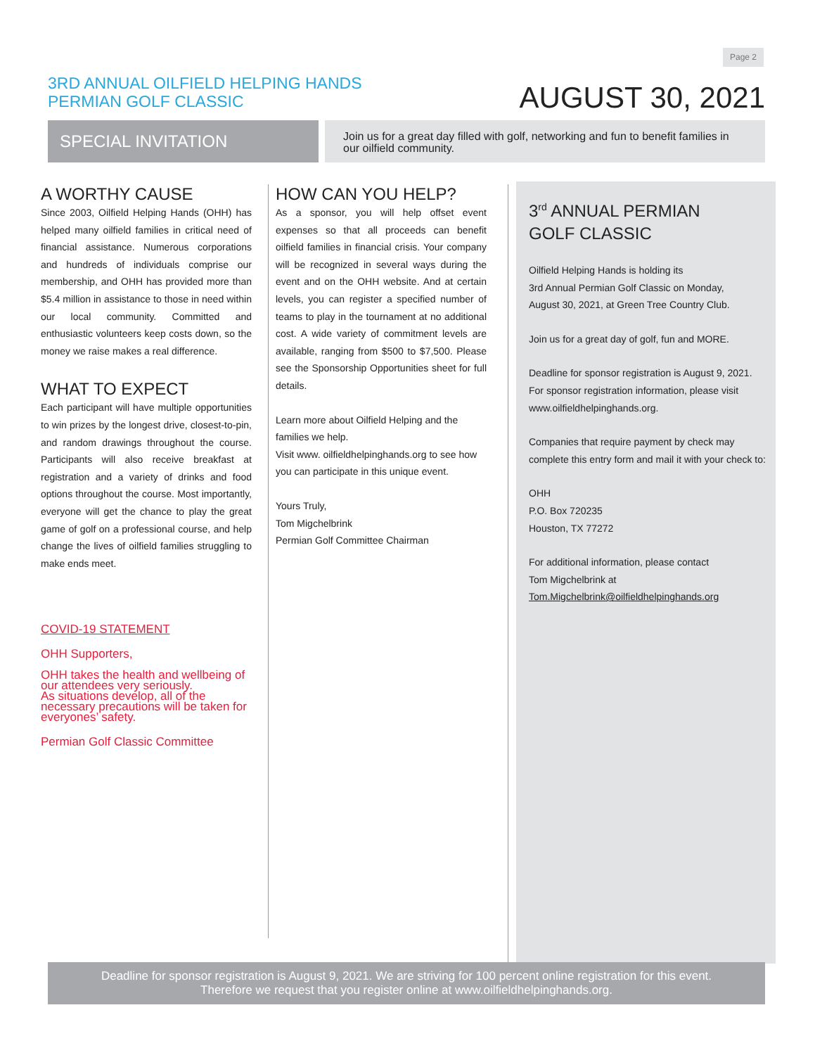Page 2
3RD ANNUAL OILFIELD HELPING HANDS
PERMIAN GOLF CLASSIC
AUGUST 30, 2021
SPECIAL INVITATION
Join us for a great day filled with golf, networking and fun to benefit families in our oilfield community.
A WORTHY CAUSE
Since 2003, Oilfield Helping Hands (OHH) has helped many oilfield families in critical need of financial assistance. Numerous corporations and hundreds of individuals comprise our membership, and OHH has provided more than $5.4 million in assistance to those in need within our local community. Committed and enthusiastic volunteers keep costs down, so the money we raise makes a real difference.
WHAT TO EXPECT
Each participant will have multiple opportunities to win prizes by the longest drive, closest-to-pin, and random drawings throughout the course. Participants will also receive breakfast at registration and a variety of drinks and food options throughout the course. Most importantly, everyone will get the chance to play the great game of golf on a professional course, and help change the lives of oilfield families struggling to make ends meet.
COVID-19 STATEMENT
OHH Supporters,
OHH takes the health and wellbeing of our attendees very seriously.
As situations develop, all of the necessary precautions will be taken for everyones’ safety.
Permian Golf Classic Committee
HOW CAN YOU HELP?
As a sponsor, you will help offset event expenses so that all proceeds can benefit oilfield families in financial crisis. Your company will be recognized in several ways during the event and on the OHH website. And at certain levels, you can register a specified number of teams to play in the tournament at no additional cost. A wide variety of commitment levels are available, ranging from $500 to $7,500. Please see the Sponsorship Opportunities sheet for full details.
Learn more about Oilfield Helping and the families we help.
Visit www. oilfieldhelpinghands.org to see how you can participate in this unique event.
Yours Truly,
Tom Migchelbrink
Permian Golf Committee Chairman
3<sup>rd</sup> ANNUAL PERMIAN
GOLF CLASSIC
Oilfield Helping Hands is holding its
3rd Annual Permian Golf Classic on Monday,
August 30, 2021, at Green Tree Country Club.
Join us for a great day of golf, fun and MORE.
Deadline for sponsor registration is August 9, 2021.
For sponsor registration information, please visit
www.oilfieldhelpinghands.org.
Companies that require payment by check may complete this entry form and mail it with your check to:
OHH
P.O. Box 720235
Houston, TX 77272
For additional information, please contact
Tom Migchelbrink at
Tom.Migchelbrink@oilfieldhelpinghands.org
Deadline for sponsor registration is August 9, 2021. We are striving for 100 percent online registration for this event.
Therefore we request that you register online at www.oilfieldhelpinghands.org.